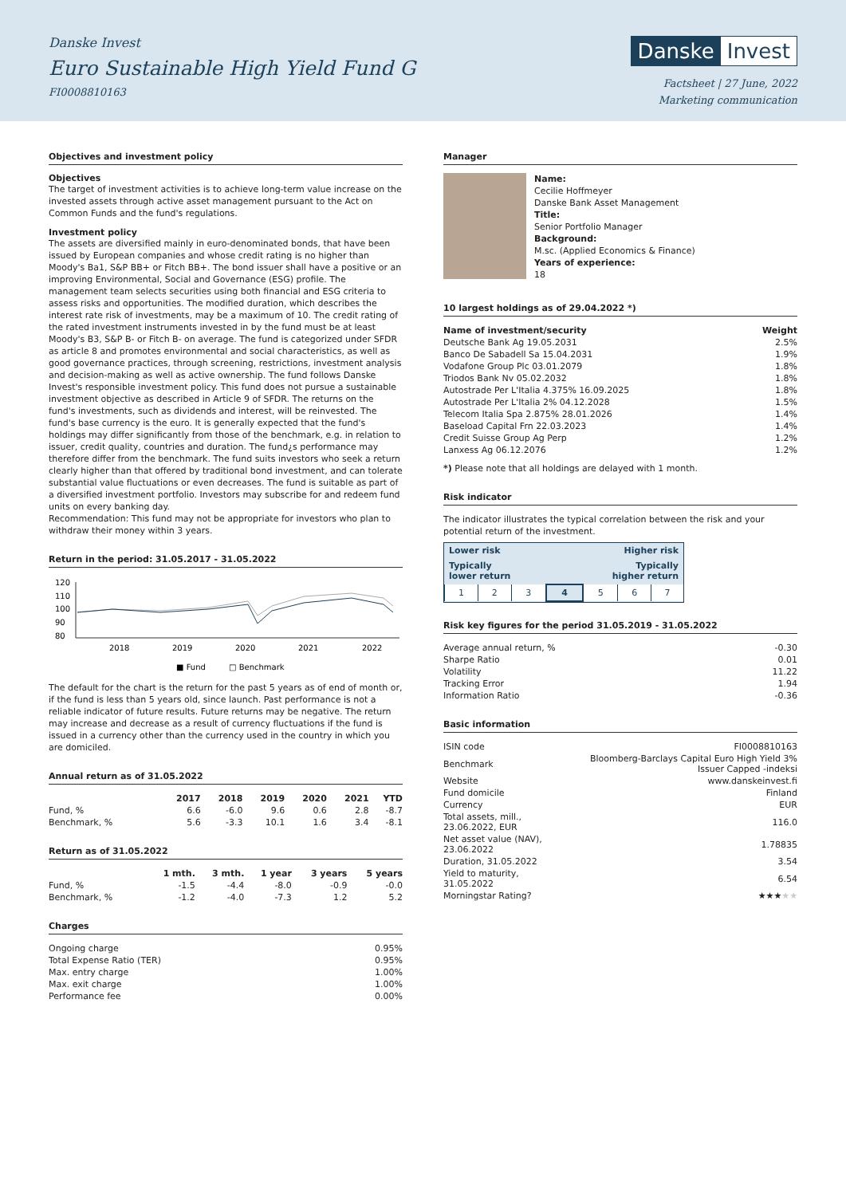Danske Invest
Euro Sustainable High Yield Fund G
FI0008810163
Danske Invest
Factsheet | 27 June, 2022
Marketing communication
Objectives and investment policy
Objectives
The target of investment activities is to achieve long-term value increase on the invested assets through active asset management pursuant to the Act on Common Funds and the fund's regulations.
Investment policy
The assets are diversified mainly in euro-denominated bonds, that have been issued by European companies and whose credit rating is no higher than Moody's Ba1, S&P BB+ or Fitch BB+. The bond issuer shall have a positive or an improving Environmental, Social and Governance (ESG) profile. The management team selects securities using both financial and ESG criteria to assess risks and opportunities. The modified duration, which describes the interest rate risk of investments, may be a maximum of 10. The credit rating of the rated investment instruments invested in by the fund must be at least Moody's B3, S&P B- or Fitch B- on average. The fund is categorized under SFDR as article 8 and promotes environmental and social characteristics, as well as good governance practices, through screening, restrictions, investment analysis and decision-making as well as active ownership. The fund follows Danske Invest's responsible investment policy. This fund does not pursue a sustainable investment objective as described in Article 9 of SFDR. The returns on the fund's investments, such as dividends and interest, will be reinvested. The fund's base currency is the euro. It is generally expected that the fund's holdings may differ significantly from those of the benchmark, e.g. in relation to issuer, credit quality, countries and duration. The fund¿s performance may therefore differ from the benchmark. The fund suits investors who seek a return clearly higher than that offered by traditional bond investment, and can tolerate substantial value fluctuations or even decreases. The fund is suitable as part of a diversified investment portfolio. Investors may subscribe for and redeem fund units on every banking day.
Recommendation: This fund may not be appropriate for investors who plan to withdraw their money within 3 years.
Return in the period: 31.05.2017 - 31.05.2022
120
110
100
90
80
2018
2019
2020
2021
2022
■ Fund
□ Benchmark
The default for the chart is the return for the past 5 years as of end of month or, if the fund is less than 5 years old, since launch. Past performance is not a reliable indicator of future results. Future returns may be negative. The return may increase and decrease as a result of currency fluctuations if the fund is issued in a currency other than the currency used in the country in which you are domiciled.
Annual return as of 31.05.2022
| | 2017 | 2018 | 2019 | 2020 | 2021 | YTD |
| --- | --- | --- | --- | --- | --- | --- |
| Fund, % | 6.6 | -6.0 | 9.6 | 0.6 | 2.8 | -8.7 |
| Benchmark, % | 5.6 | -3.3 | 10.1 | 1.6 | 3.4 | -8.1 |
Return as of 31.05.2022
| | 1 mth. | 3 mth. | 1 year | 3 years | 5 years |
| --- | --- | --- | --- | --- | --- |
| Fund, % | -1.5 | -4.4 | -8.0 | -0.9 | -0.0 |
| Benchmark, % | -1.2 | -4.0 | -7.3 | 1.2 | 5.2 |
Charges
| Ongoing charge | 0.95% |
| Total Expense Ratio (TER) | 0.95% |
| Max. entry charge | 1.00% |
| Max. exit charge | 1.00% |
| Performance fee | 0.00% |
Manager
Name:
Cecilie Hoffmeyer
Danske Bank Asset Management
Title:
Senior Portfolio Manager
Background:
M.sc. (Applied Economics & Finance)
Years of experience:
18
10 largest holdings as of 29.04.2022 *)
| Name of investment/security | Weight |
| --- | --- |
| Deutsche Bank Ag 19.05.2031 | 2.5% |
| Banco De Sabadell Sa 15.04.2031 | 1.9% |
| Vodafone Group Plc 03.01.2079 | 1.8% |
| Triodos Bank Nv 05.02.2032 | 1.8% |
| Autostrade Per L'Italia 4.375% 16.09.2025 | 1.8% |
| Autostrade Per L'Italia 2% 04.12.2028 | 1.5% |
| Telecom Italia Spa 2.875% 28.01.2026 | 1.4% |
| Baseload Capital Frn 22.03.2023 | 1.4% |
| Credit Suisse Group Ag Perp | 1.2% |
| Lanxess Ag 06.12.2076 | 1.2% |
*) Please note that all holdings are delayed with 1 month.
Risk indicator
The indicator illustrates the typical correlation between the risk and your potential return of the investment.
Lower risk Higher risk
Typically
lower return Typically
higher return
| 1 | 2 | 3 | 4 | 5 | 6 | 7 |
Risk key figures for the period 31.05.2019 - 31.05.2022
| Average annual return, % | -0.30 |
| Sharpe Ratio | 0.01 |
| Volatility | 11.22 |
| Tracking Error | 1.94 |
| Information Ratio | -0.36 |
Basic information
| ISIN code | FI0008810163 |
| Benchmark | Bloomberg-Barclays Capital Euro High Yield 3% Issuer Capped -indeksi |
| Website | www.danskeinvest.fi |
| Fund domicile | Finland |
| Currency | EUR |
| Total assets, mill., 23.06.2022, EUR | 116.0 |
| Net asset value (NAV), 23.06.2022 | 1.78835 |
| Duration, 31.05.2022 | 3.54 |
| Yield to maturity, 31.05.2022 | 6.54 |
| Morningstar Rating? | ★★★ ★★ |